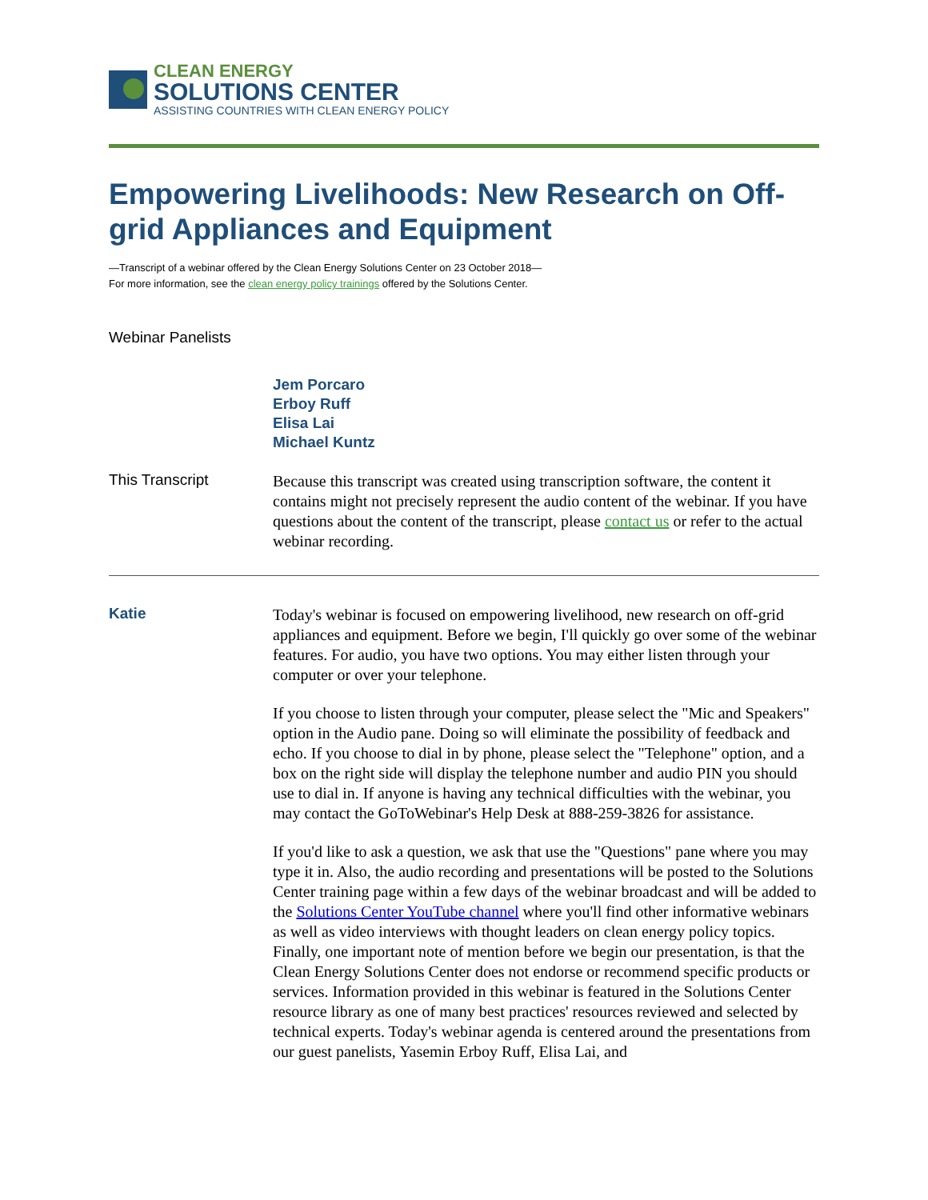CLEAN ENERGY
SOLUTIONS CENTER
ASSISTING COUNTRIES WITH CLEAN ENERGY POLICY
Empowering Livelihoods: New Research on Off-grid Appliances and Equipment
—Transcript of a webinar offered by the Clean Energy Solutions Center on 23 October 2018—
For more information, see the clean energy policy trainings offered by the Solutions Center.
Webinar Panelists
Jem Porcaro
Erboy Ruff
Elisa Lai
Michael Kuntz
This Transcript
Because this transcript was created using transcription software, the content it contains might not precisely represent the audio content of the webinar. If you have questions about the content of the transcript, please contact us or refer to the actual webinar recording.
Katie
Today's webinar is focused on empowering livelihood, new research on off-grid appliances and equipment. Before we begin, I'll quickly go over some of the webinar features. For audio, you have two options. You may either listen through your computer or over your telephone.
If you choose to listen through your computer, please select the "Mic and Speakers" option in the Audio pane. Doing so will eliminate the possibility of feedback and echo. If you choose to dial in by phone, please select the "Telephone" option, and a box on the right side will display the telephone number and audio PIN you should use to dial in. If anyone is having any technical difficulties with the webinar, you may contact the GoToWebinar's Help Desk at 888-259-3826 for assistance.
If you'd like to ask a question, we ask that use the "Questions" pane where you may type it in. Also, the audio recording and presentations will be posted to the Solutions Center training page within a few days of the webinar broadcast and will be added to the Solutions Center YouTube channel where you'll find other informative webinars as well as video interviews with thought leaders on clean energy policy topics. Finally, one important note of mention before we begin our presentation, is that the Clean Energy Solutions Center does not endorse or recommend specific products or services. Information provided in this webinar is featured in the Solutions Center resource library as one of many best practices' resources reviewed and selected by technical experts. Today's webinar agenda is centered around the presentations from our guest panelists, Yasemin Erboy Ruff, Elisa Lai, and